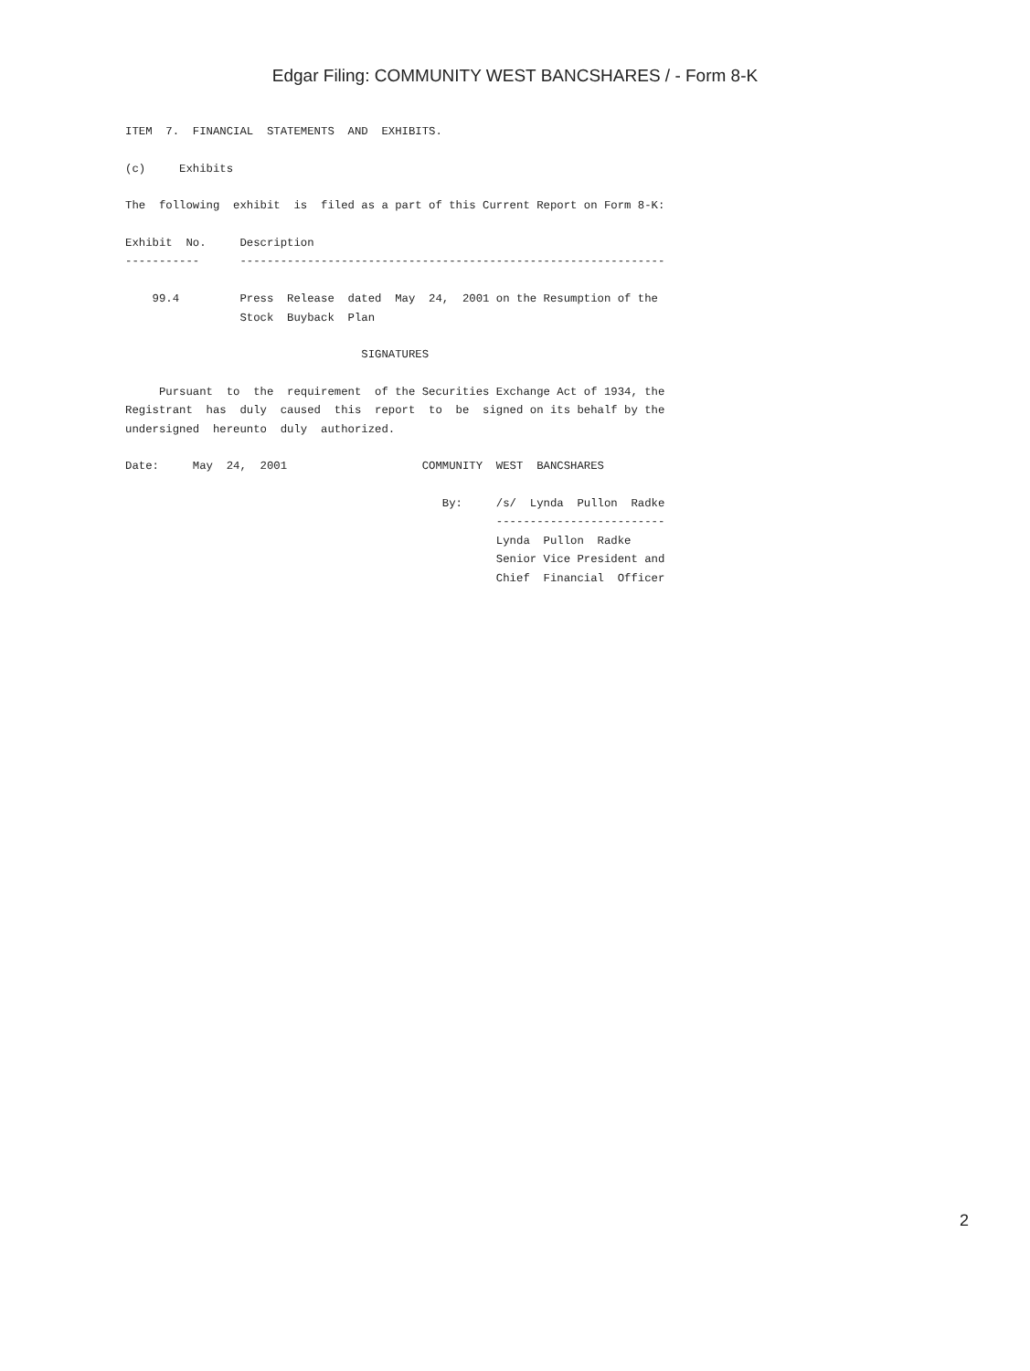Edgar Filing: COMMUNITY WEST BANCSHARES / - Form 8-K
ITEM  7.  FINANCIAL  STATEMENTS  AND  EXHIBITS.
(c)     Exhibits
The  following  exhibit  is  filed as a part of this Current Report on Form 8-K:
Exhibit  No.     Description
-----------      ---------------------------------------------------------------

    99.4         Press  Release  dated  May  24,  2001 on the Resumption of the
                 Stock  Buyback  Plan
                                   SIGNATURES
     Pursuant  to  the  requirement  of the Securities Exchange Act of 1934, the
Registrant  has  duly  caused  this  report  to  be  signed on its behalf by the
undersigned  hereunto  duly  authorized.
Date:     May  24,  2001                    COMMUNITY  WEST  BANCSHARES
                                               By:     /s/  Lynda  Pullon  Radke
                                                       -------------------------
                                                       Lynda  Pullon  Radke
                                                       Senior Vice President and
                                                       Chief  Financial  Officer
2